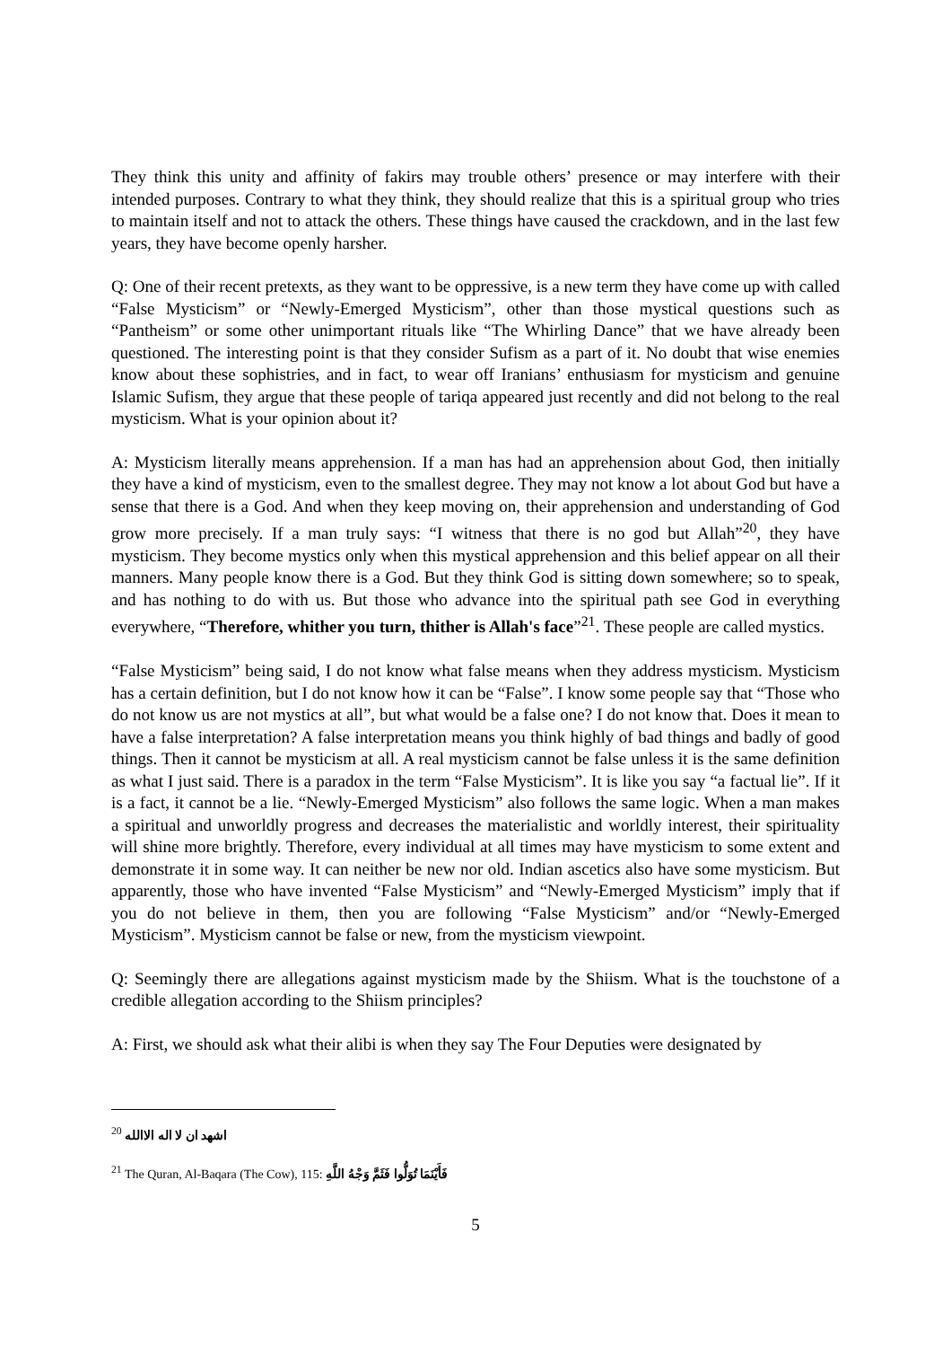They think this unity and affinity of fakirs may trouble others’ presence or may interfere with their intended purposes. Contrary to what they think, they should realize that this is a spiritual group who tries to maintain itself and not to attack the others. These things have caused the crackdown, and in the last few years, they have become openly harsher.
Q: One of their recent pretexts, as they want to be oppressive, is a new term they have come up with called “False Mysticism” or “Newly-Emerged Mysticism”, other than those mystical questions such as “Pantheism” or some other unimportant rituals like “The Whirling Dance” that we have already been questioned. The interesting point is that they consider Sufism as a part of it. No doubt that wise enemies know about these sophistries, and in fact, to wear off Iranians’ enthusiasm for mysticism and genuine Islamic Sufism, they argue that these people of tariqa appeared just recently and did not belong to the real mysticism. What is your opinion about it?
A: Mysticism literally means apprehension. If a man has had an apprehension about God, then initially they have a kind of mysticism, even to the smallest degree. They may not know a lot about God but have a sense that there is a God. And when they keep moving on, their apprehension and understanding of God grow more precisely. If a man truly says: “I witness that there is no god but Allah”<sup>20</sup>, they have mysticism. They become mystics only when this mystical apprehension and this belief appear on all their manners. Many people know there is a God. But they think God is sitting down somewhere; so to speak, and has nothing to do with us. But those who advance into the spiritual path see God in everything everywhere, “Therefore, whither you turn, thither is Allah's face”<sup>21</sup>. These people are called mystics.
“False Mysticism” being said, I do not know what false means when they address mysticism. Mysticism has a certain definition, but I do not know how it can be “False”. I know some people say that “Those who do not know us are not mystics at all”, but what would be a false one? I do not know that. Does it mean to have a false interpretation? A false interpretation means you think highly of bad things and badly of good things. Then it cannot be mysticism at all. A real mysticism cannot be false unless it is the same definition as what I just said. There is a paradox in the term “False Mysticism”. It is like you say “a factual lie”. If it is a fact, it cannot be a lie. “Newly-Emerged Mysticism” also follows the same logic. When a man makes a spiritual and unworldly progress and decreases the materialistic and worldly interest, their spirituality will shine more brightly. Therefore, every individual at all times may have mysticism to some extent and demonstrate it in some way. It can neither be new nor old. Indian ascetics also have some mysticism. But apparently, those who have invented “False Mysticism” and “Newly-Emerged Mysticism” imply that if you do not believe in them, then you are following “False Mysticism” and/or “Newly-Emerged Mysticism”. Mysticism cannot be false or new, from the mysticism viewpoint.
Q: Seemingly there are allegations against mysticism made by the Shiism. What is the touchstone of a credible allegation according to the Shiism principles?
A: First, we should ask what their alibi is when they say The Four Deputies were designated by
<sup>20</sup> اشهد ان لا اله الاالله
<sup>21</sup> The Quran, Al-Baqara (The Cow), 115: فَأَيْنَمَا تُوَلُّوا فَثَمَّ وَجْهُ اللَّهِ
5